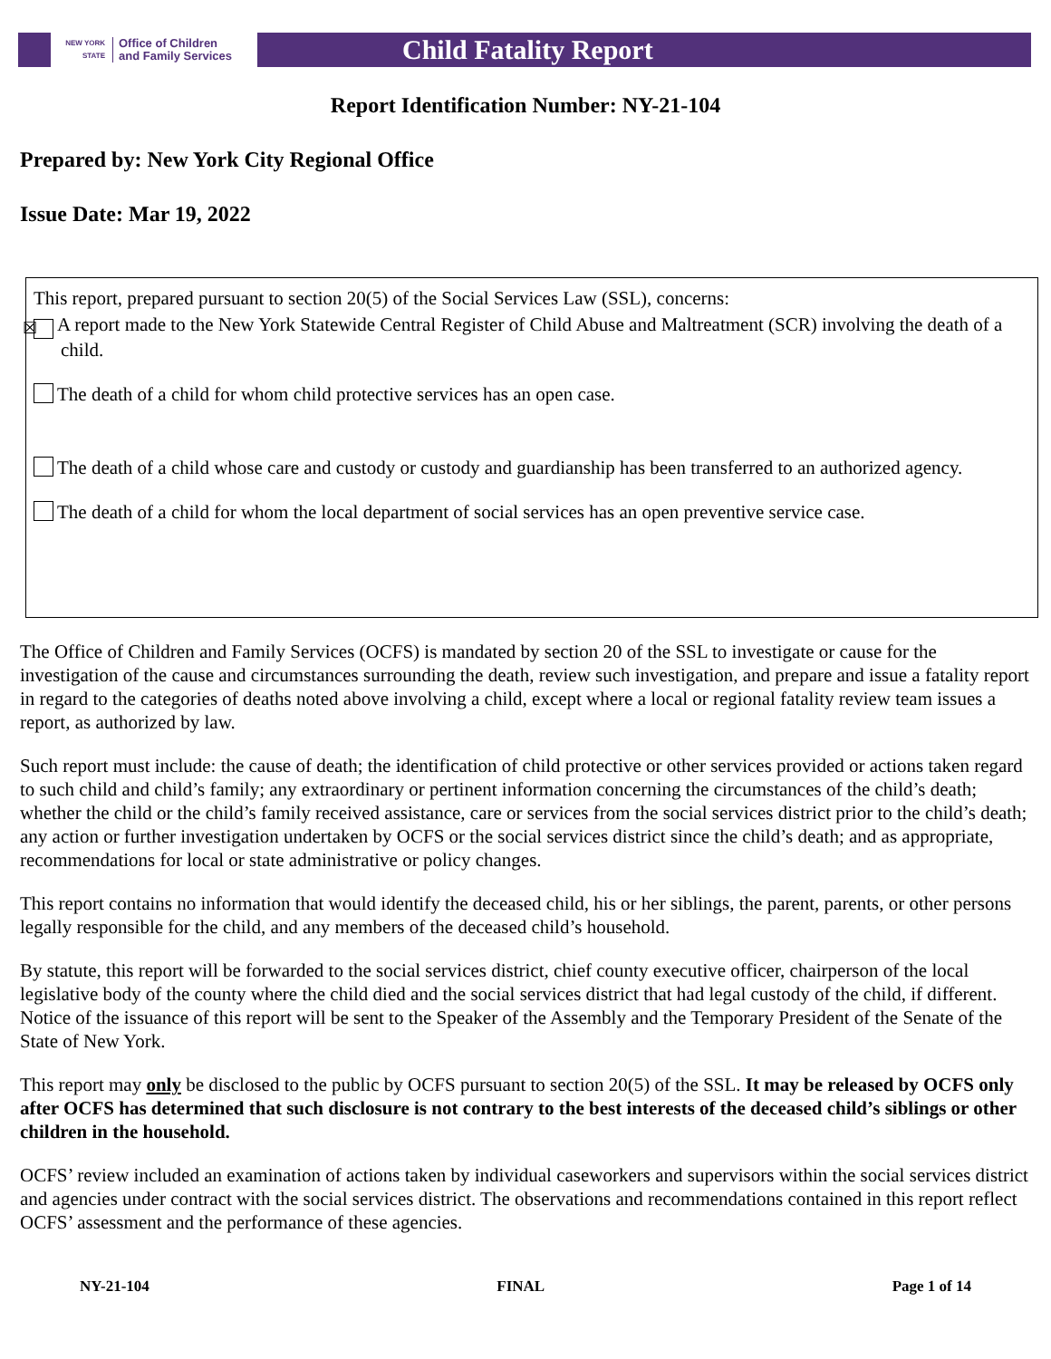NEW YORK STATE Office of Children
and Family Services
Child Fatality Report
Report Identification Number: NY-21-104
Prepared by: New York City Regional Office
Issue Date: Mar 19, 2022
This report, prepared pursuant to section 20(5) of the Social Services Law (SSL), concerns:
☒ A report made to the New York Statewide Central Register of Child Abuse and Maltreatment (SCR) involving the death of a child.
The death of a child for whom child protective services has an open case.
The death of a child whose care and custody or custody and guardianship has been transferred to an authorized agency.
The death of a child for whom the local department of social services has an open preventive service case.
The Office of Children and Family Services (OCFS) is mandated by section 20 of the SSL to investigate or cause for the investigation of the cause and circumstances surrounding the death, review such investigation, and prepare and issue a fatality report in regard to the categories of deaths noted above involving a child, except where a local or regional fatality review team issues a report, as authorized by law.
Such report must include: the cause of death; the identification of child protective or other services provided or actions taken regard to such child and child’s family; any extraordinary or pertinent information concerning the circumstances of the child’s death; whether the child or the child’s family received assistance, care or services from the social services district prior to the child’s death; any action or further investigation undertaken by OCFS or the social services district since the child’s death; and as appropriate, recommendations for local or state administrative or policy changes.
This report contains no information that would identify the deceased child, his or her siblings, the parent, parents, or other persons legally responsible for the child, and any members of the deceased child’s household.
By statute, this report will be forwarded to the social services district, chief county executive officer, chairperson of the local legislative body of the county where the child died and the social services district that had legal custody of the child, if different. Notice of the issuance of this report will be sent to the Speaker of the Assembly and the Temporary President of the Senate of the State of New York.
This report may only be disclosed to the public by OCFS pursuant to section 20(5) of the SSL. It may be released by OCFS only after OCFS has determined that such disclosure is not contrary to the best interests of the deceased child’s siblings or other children in the household.
OCFS’ review included an examination of actions taken by individual caseworkers and supervisors within the social services district and agencies under contract with the social services district. The observations and recommendations contained in this report reflect OCFS’ assessment and the performance of these agencies.
NY-21-104 FINAL Page 1 of 14